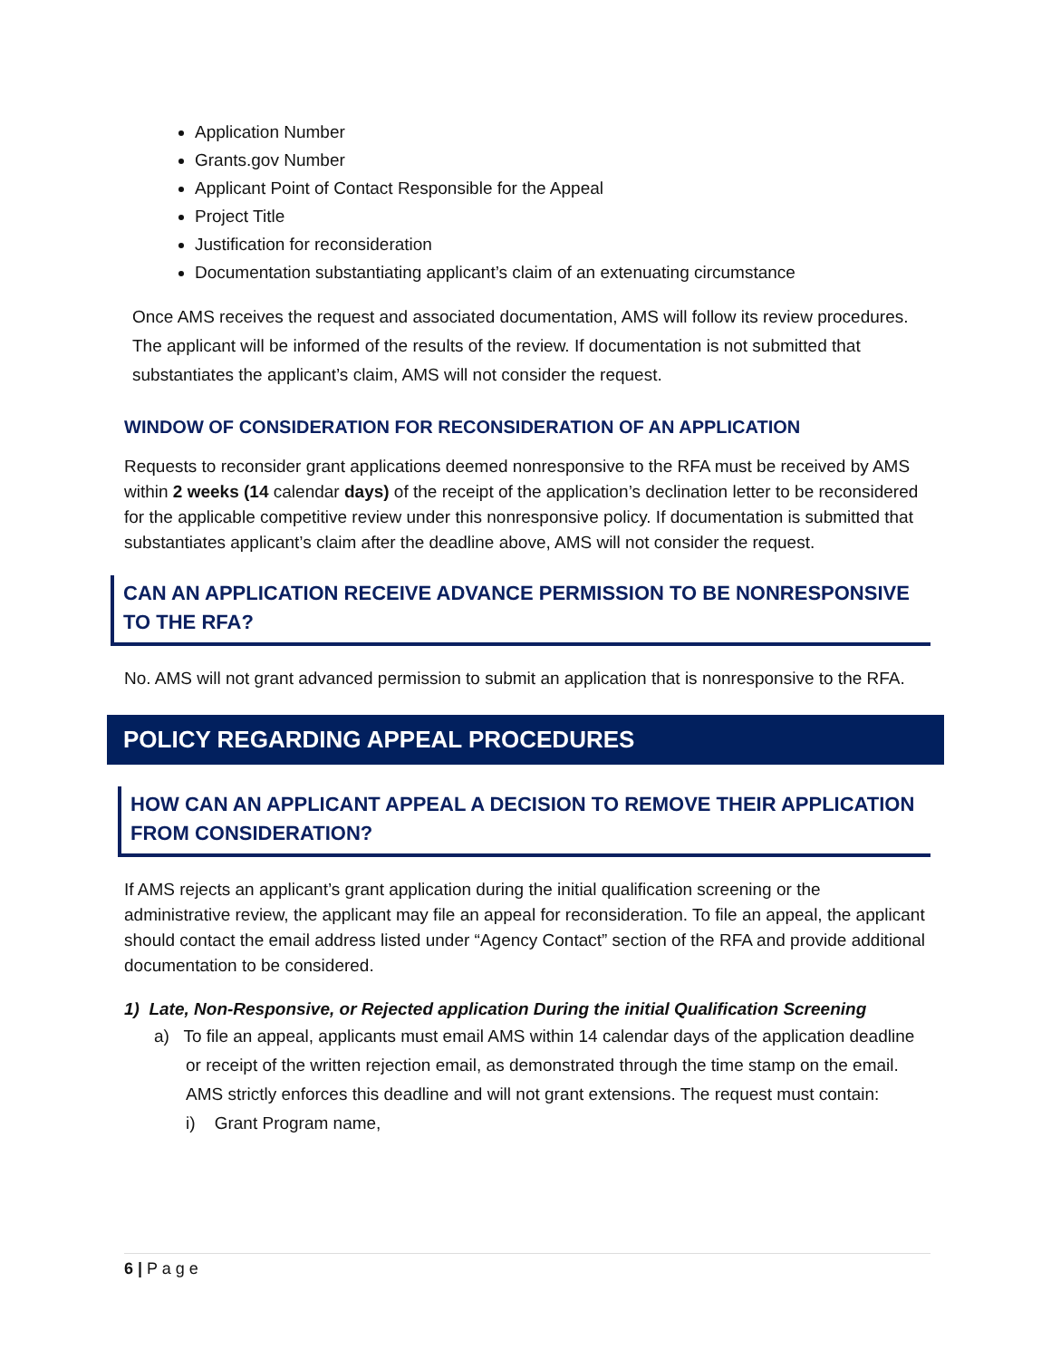Application Number
Grants.gov Number
Applicant Point of Contact Responsible for the Appeal
Project Title
Justification for reconsideration
Documentation substantiating applicant’s claim of an extenuating circumstance
Once AMS receives the request and associated documentation, AMS will follow its review procedures. The applicant will be informed of the results of the review. If documentation is not submitted that substantiates the applicant’s claim, AMS will not consider the request.
WINDOW OF CONSIDERATION FOR RECONSIDERATION OF AN APPLICATION
Requests to reconsider grant applications deemed nonresponsive to the RFA must be received by AMS within 2 weeks (14 calendar days) of the receipt of the application’s declination letter to be reconsidered for the applicable competitive review under this nonresponsive policy. If documentation is submitted that substantiates applicant’s claim after the deadline above, AMS will not consider the request.
CAN AN APPLICATION RECEIVE ADVANCE PERMISSION TO BE NONRESPONSIVE TO THE RFA?
No. AMS will not grant advanced permission to submit an application that is nonresponsive to the RFA.
POLICY REGARDING APPEAL PROCEDURES
HOW CAN AN APPLICANT APPEAL A DECISION TO REMOVE THEIR APPLICATION FROM CONSIDERATION?
If AMS rejects an applicant’s grant application during the initial qualification screening or the administrative review, the applicant may file an appeal for reconsideration. To file an appeal, the applicant should contact the email address listed under “Agency Contact” section of the RFA and provide additional documentation to be considered.
1) Late, Non-Responsive, or Rejected application During the initial Qualification Screening
a) To file an appeal, applicants must email AMS within 14 calendar days of the application deadline or receipt of the written rejection email, as demonstrated through the time stamp on the email. AMS strictly enforces this deadline and will not grant extensions. The request must contain:
i) Grant Program name,
6 | P a g e